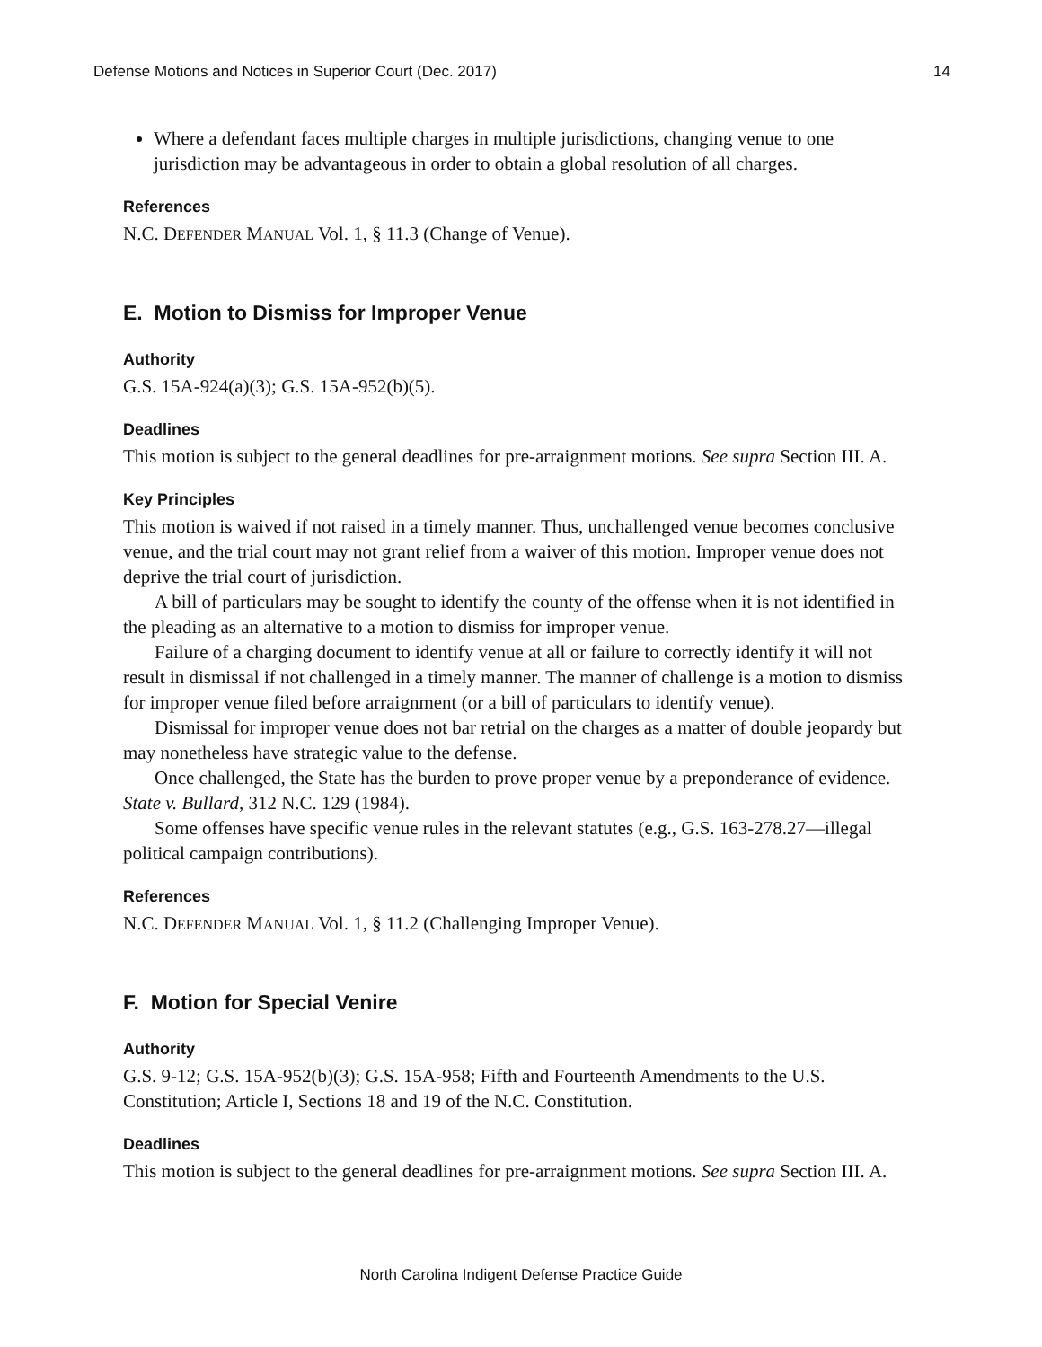Defense Motions and Notices in Superior Court (Dec. 2017) 14
Where a defendant faces multiple charges in multiple jurisdictions, changing venue to one jurisdiction may be advantageous in order to obtain a global resolution of all charges.
References
N.C. DEFENDER MANUAL Vol. 1, § 11.3 (Change of Venue).
E. Motion to Dismiss for Improper Venue
Authority
G.S. 15A-924(a)(3); G.S. 15A-952(b)(5).
Deadlines
This motion is subject to the general deadlines for pre-arraignment motions. See supra Section III. A.
Key Principles
This motion is waived if not raised in a timely manner. Thus, unchallenged venue becomes conclusive venue, and the trial court may not grant relief from a waiver of this motion. Improper venue does not deprive the trial court of jurisdiction.
A bill of particulars may be sought to identify the county of the offense when it is not identified in the pleading as an alternative to a motion to dismiss for improper venue.
Failure of a charging document to identify venue at all or failure to correctly identify it will not result in dismissal if not challenged in a timely manner. The manner of challenge is a motion to dismiss for improper venue filed before arraignment (or a bill of particulars to identify venue).
Dismissal for improper venue does not bar retrial on the charges as a matter of double jeopardy but may nonetheless have strategic value to the defense.
Once challenged, the State has the burden to prove proper venue by a preponderance of evidence. State v. Bullard, 312 N.C. 129 (1984).
Some offenses have specific venue rules in the relevant statutes (e.g., G.S. 163-278.27—illegal political campaign contributions).
References
N.C. DEFENDER MANUAL Vol. 1, § 11.2 (Challenging Improper Venue).
F. Motion for Special Venire
Authority
G.S. 9-12; G.S. 15A-952(b)(3); G.S. 15A-958; Fifth and Fourteenth Amendments to the U.S. Constitution; Article I, Sections 18 and 19 of the N.C. Constitution.
Deadlines
This motion is subject to the general deadlines for pre-arraignment motions. See supra Section III. A.
North Carolina Indigent Defense Practice Guide